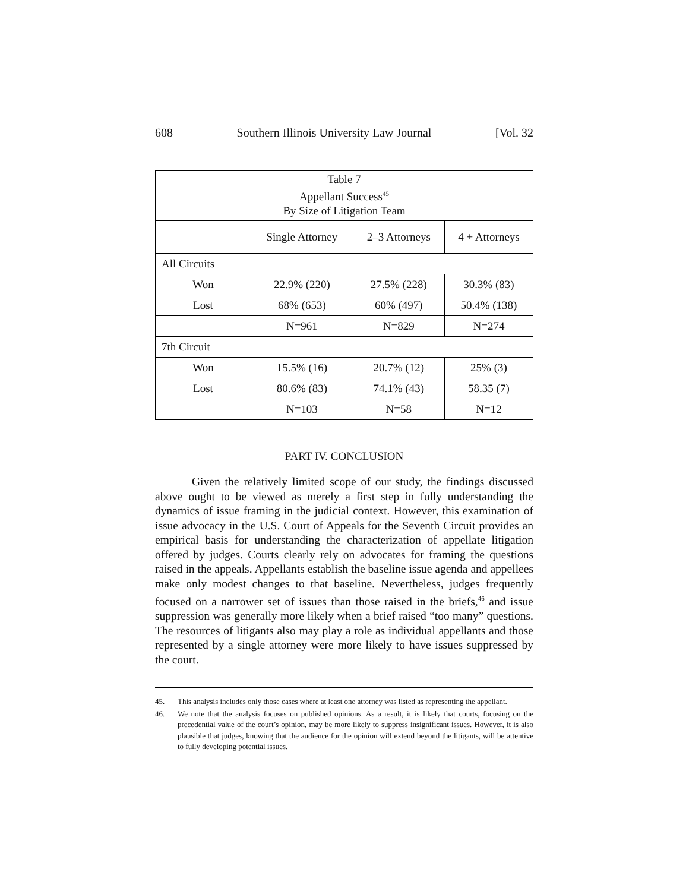608 Southern Illinois University Law Journal [Vol. 32
| Table 7 Appellant Success<sup>45</sup> By Size of Litigation Team | | | |
| --- | --- | --- | --- |
| | Single Attorney | 2–3 Attorneys | 4 + Attorneys |
| All Circuits | | | |
| Won | 22.9% (220) | 27.5% (228) | 30.3% (83) |
| Lost | 68% (653) | 60% (497) | 50.4% (138) |
| | N=961 | N=829 | N=274 |
| 7th Circuit | | | |
| Won | 15.5% (16) | 20.7% (12) | 25% (3) |
| Lost | 80.6% (83) | 74.1% (43) | 58.35 (7) |
| | N=103 | N=58 | N=12 |
PART IV. CONCLUSION
Given the relatively limited scope of our study, the findings discussed above ought to be viewed as merely a first step in fully understanding the dynamics of issue framing in the judicial context. However, this examination of issue advocacy in the U.S. Court of Appeals for the Seventh Circuit provides an empirical basis for understanding the characterization of appellate litigation offered by judges. Courts clearly rely on advocates for framing the questions raised in the appeals. Appellants establish the baseline issue agenda and appellees make only modest changes to that baseline. Nevertheless, judges frequently focused on a narrower set of issues than those raised in the briefs,<sup>46</sup> and issue suppression was generally more likely when a brief raised “too many” questions. The resources of litigants also may play a role as individual appellants and those represented by a single attorney were more likely to have issues suppressed by the court.
45. This analysis includes only those cases where at least one attorney was listed as representing the appellant.
46. We note that the analysis focuses on published opinions. As a result, it is likely that courts, focusing on the precedential value of the court’s opinion, may be more likely to suppress insignificant issues. However, it is also plausible that judges, knowing that the audience for the opinion will extend beyond the litigants, will be attentive to fully developing potential issues.